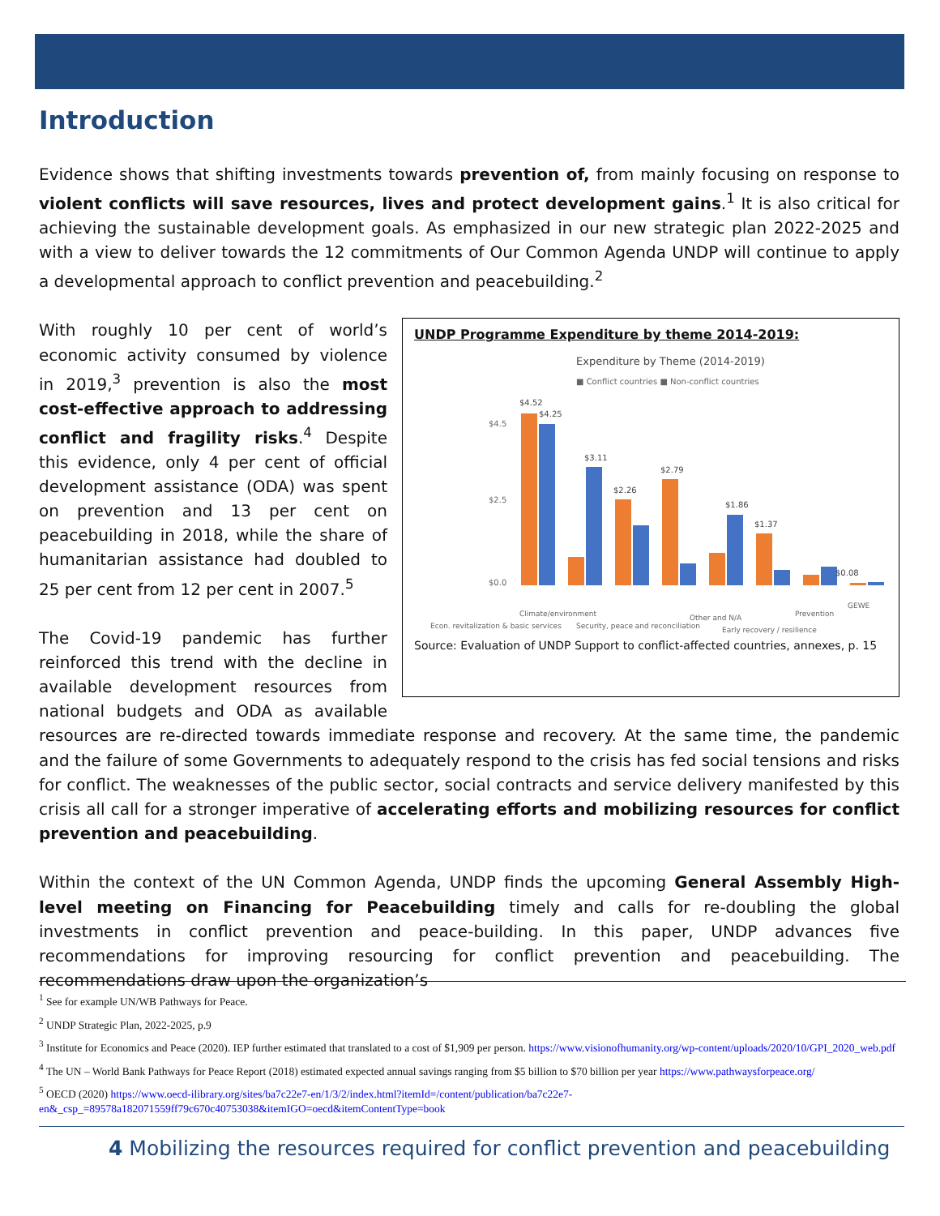Introduction
Evidence shows that shifting investments towards prevention of, from mainly focusing on response to violent conflicts will save resources, lives and protect development gains.<sup>1</sup> It is also critical for achieving the sustainable development goals. As emphasized in our new strategic plan 2022-2025 and with a view to deliver towards the 12 commitments of Our Common Agenda UNDP will continue to apply a developmental approach to conflict prevention and peacebuilding.<sup>2</sup>
UNDP Programme Expenditure by theme 2014-2019:
Expenditure by Theme (2014-2019)
■ Conflict countries ■ Non-conflict countries
$4.5
$2.5
$0.0
$4.52
$4.25
$3.11
$2.26
$2.79
$1.86
$1.37
$0.08
Econ. revitalization & basic services
Climate/environment
Security, peace and reconciliation
Other and N/A
Early recovery / resilience
Prevention
GEWE
Source: Evaluation of UNDP Support to conflict-affected countries, annexes, p. 15
With roughly 10 per cent of world’s economic activity consumed by violence in 2019,<sup>3</sup> prevention is also the most cost-effective approach to addressing conflict and fragility risks.<sup>4</sup> Despite this evidence, only 4 per cent of official development assistance (ODA) was spent on prevention and 13 per cent on peacebuilding in 2018, while the share of humanitarian assistance had doubled to 25 per cent from 12 per cent in 2007.<sup>5</sup>
The Covid-19 pandemic has further reinforced this trend with the decline in available development resources from national budgets and ODA as available resources are re-directed towards immediate response and recovery. At the same time, the pandemic and the failure of some Governments to adequately respond to the crisis has fed social tensions and risks for conflict. The weaknesses of the public sector, social contracts and service delivery manifested by this crisis all call for a stronger imperative of accelerating efforts and mobilizing resources for conflict prevention and peacebuilding.
Within the context of the UN Common Agenda, UNDP finds the upcoming General Assembly High-level meeting on Financing for Peacebuilding timely and calls for re-doubling the global investments in conflict prevention and peace-building. In this paper, UNDP advances five recommendations for improving resourcing for conflict prevention and peacebuilding. The recommendations draw upon the organization’s
<sup>1</sup> See for example UN/WB Pathways for Peace.
<sup>2</sup> UNDP Strategic Plan, 2022-2025, p.9
<sup>3</sup> Institute for Economics and Peace (2020). IEP further estimated that translated to a cost of $1,909 per person. https://www.visionofhumanity.org/wp-content/uploads/2020/10/GPI_2020_web.pdf
<sup>4</sup> The UN – World Bank Pathways for Peace Report (2018) estimated expected annual savings ranging from $5 billion to $70 billion per year https://www.pathwaysforpeace.org/
<sup>5</sup> OECD (2020) https://www.oecd-ilibrary.org/sites/ba7c22e7-en/1/3/2/index.html?itemId=/content/publication/ba7c22e7-en&_csp_=89578a182071559ff79c670c40753038&itemIGO=oecd&itemContentType=book
4 Mobilizing the resources required for conflict prevention and peacebuilding